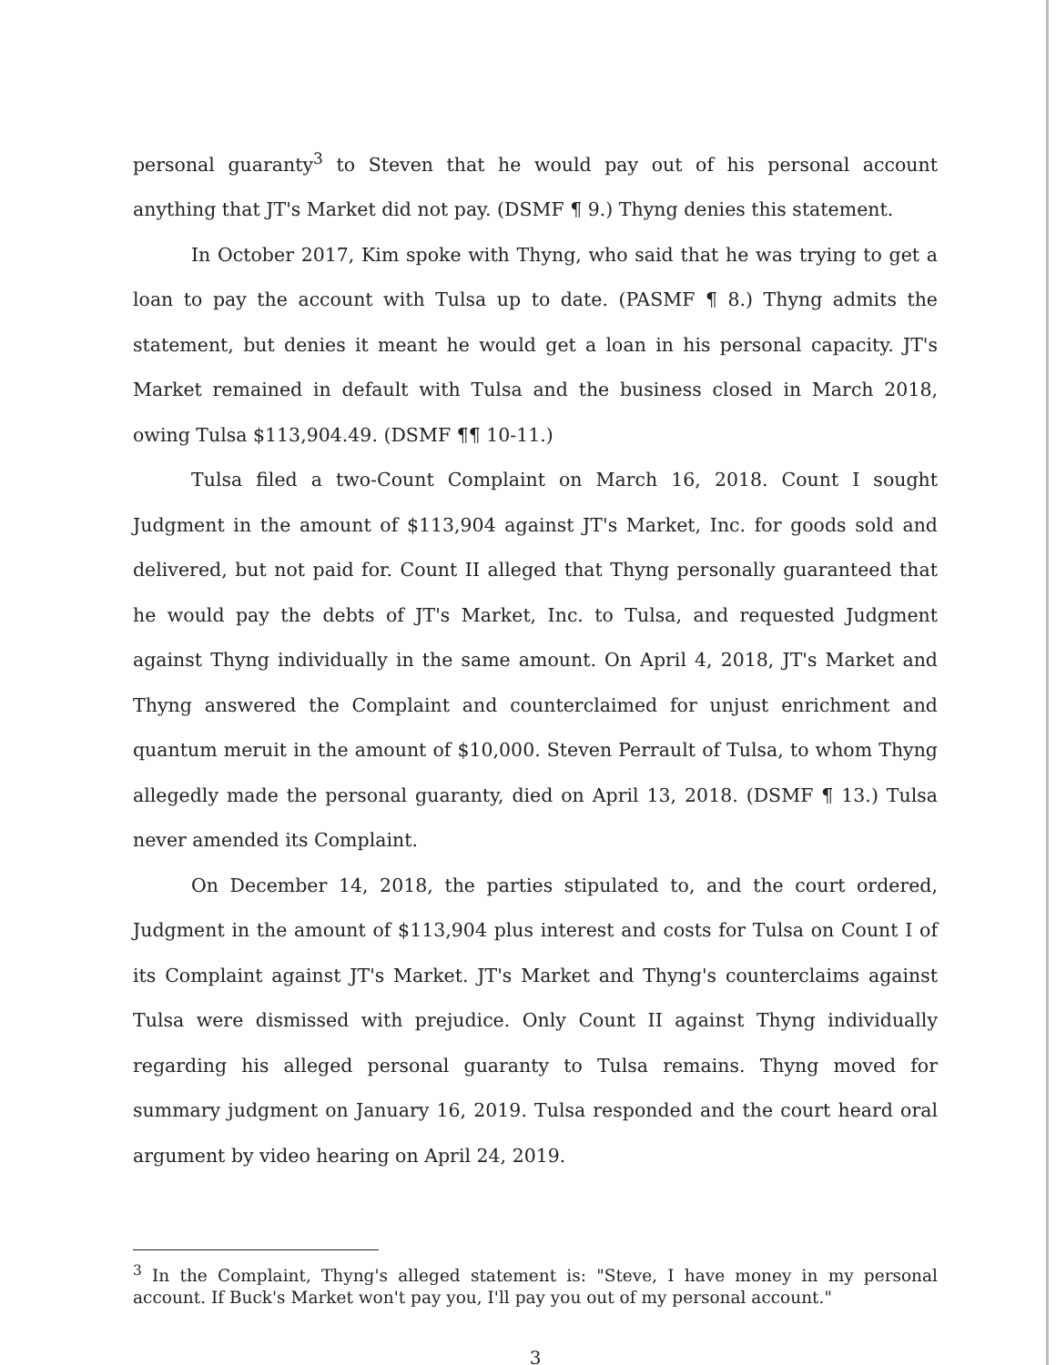personal guaranty<sup>3</sup> to Steven that he would pay out of his personal account anything that JT's Market did not pay. (DSMF ¶ 9.) Thyng denies this statement.
In October 2017, Kim spoke with Thyng, who said that he was trying to get a loan to pay the account with Tulsa up to date. (PASMF ¶ 8.) Thyng admits the statement, but denies it meant he would get a loan in his personal capacity. JT's Market remained in default with Tulsa and the business closed in March 2018, owing Tulsa $113,904.49. (DSMF ¶¶ 10-11.)
Tulsa filed a two-Count Complaint on March 16, 2018. Count I sought Judgment in the amount of $113,904 against JT's Market, Inc. for goods sold and delivered, but not paid for. Count II alleged that Thyng personally guaranteed that he would pay the debts of JT's Market, Inc. to Tulsa, and requested Judgment against Thyng individually in the same amount. On April 4, 2018, JT's Market and Thyng answered the Complaint and counterclaimed for unjust enrichment and quantum meruit in the amount of $10,000. Steven Perrault of Tulsa, to whom Thyng allegedly made the personal guaranty, died on April 13, 2018. (DSMF ¶ 13.) Tulsa never amended its Complaint.
On December 14, 2018, the parties stipulated to, and the court ordered, Judgment in the amount of $113,904 plus interest and costs for Tulsa on Count I of its Complaint against JT's Market. JT's Market and Thyng's counterclaims against Tulsa were dismissed with prejudice. Only Count II against Thyng individually regarding his alleged personal guaranty to Tulsa remains. Thyng moved for summary judgment on January 16, 2019. Tulsa responded and the court heard oral argument by video hearing on April 24, 2019.
<sup>3</sup> In the Complaint, Thyng's alleged statement is: "Steve, I have money in my personal account. If Buck's Market won't pay you, I'll pay you out of my personal account."
3